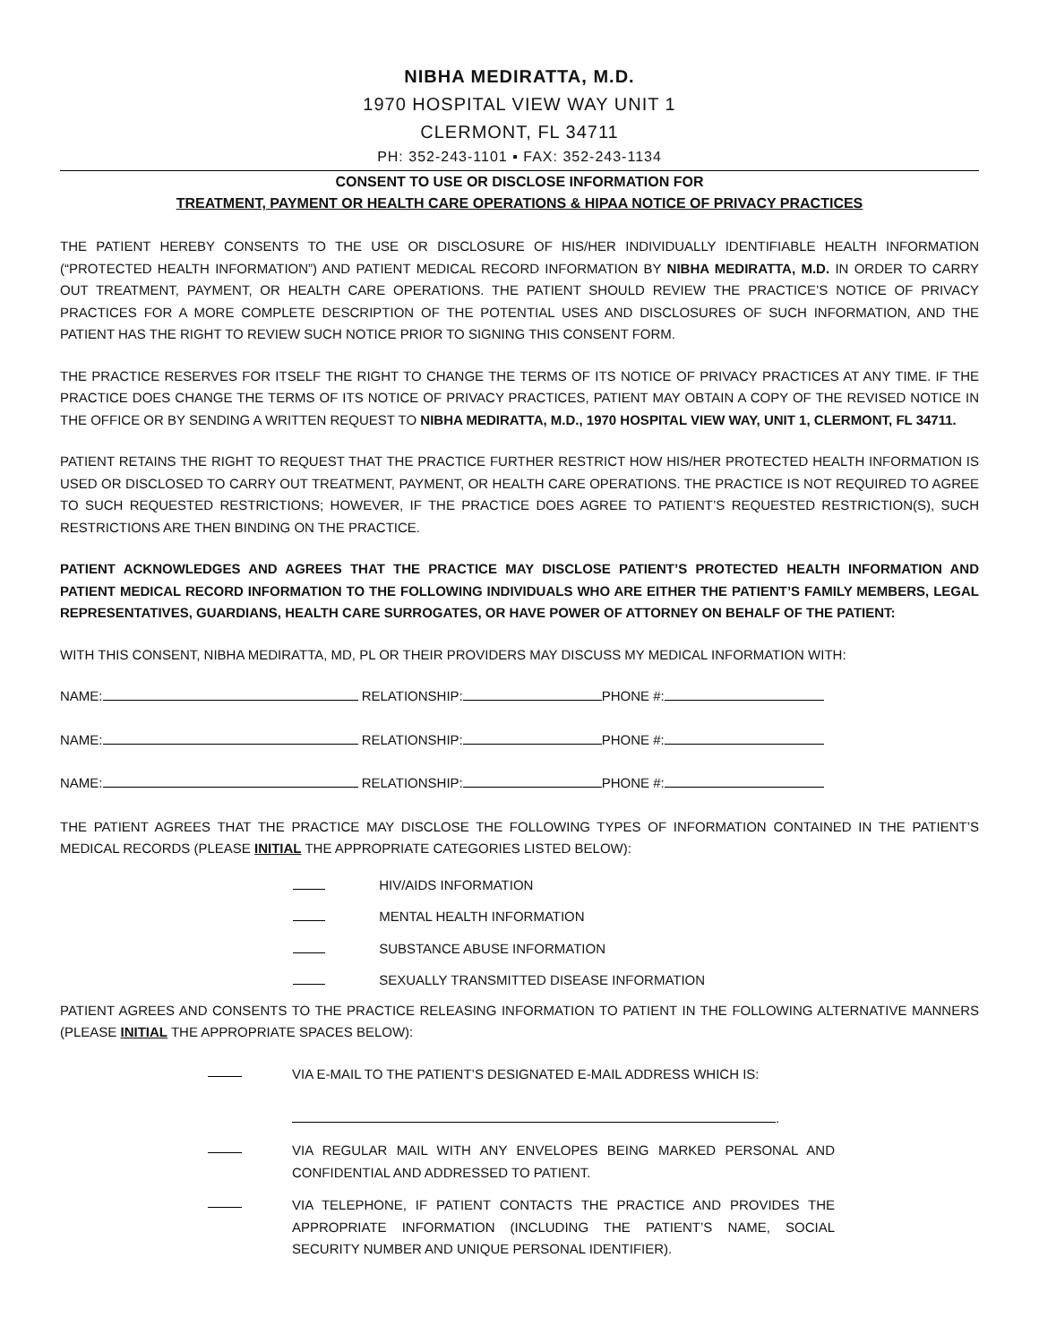NIBHA MEDIRATTA, M.D.
1970 HOSPITAL VIEW WAY UNIT 1
CLERMONT, FL 34711
PH: 352-243-1101 ▪ FAX: 352-243-1134
CONSENT TO USE OR DISCLOSE INFORMATION FOR
TREATMENT, PAYMENT OR HEALTH CARE OPERATIONS & HIPAA NOTICE OF PRIVACY PRACTICES
THE PATIENT HEREBY CONSENTS TO THE USE OR DISCLOSURE OF HIS/HER INDIVIDUALLY IDENTIFIABLE HEALTH INFORMATION (“PROTECTED HEALTH INFORMATION”) AND PATIENT MEDICAL RECORD INFORMATION BY NIBHA MEDIRATTA, M.D. IN ORDER TO CARRY OUT TREATMENT, PAYMENT, OR HEALTH CARE OPERATIONS. THE PATIENT SHOULD REVIEW THE PRACTICE’S NOTICE OF PRIVACY PRACTICES FOR A MORE COMPLETE DESCRIPTION OF THE POTENTIAL USES AND DISCLOSURES OF SUCH INFORMATION, AND THE PATIENT HAS THE RIGHT TO REVIEW SUCH NOTICE PRIOR TO SIGNING THIS CONSENT FORM.
THE PRACTICE RESERVES FOR ITSELF THE RIGHT TO CHANGE THE TERMS OF ITS NOTICE OF PRIVACY PRACTICES AT ANY TIME. IF THE PRACTICE DOES CHANGE THE TERMS OF ITS NOTICE OF PRIVACY PRACTICES, PATIENT MAY OBTAIN A COPY OF THE REVISED NOTICE IN THE OFFICE OR BY SENDING A WRITTEN REQUEST TO NIBHA MEDIRATTA, M.D., 1970 HOSPITAL VIEW WAY, UNIT 1, CLERMONT, FL 34711.
PATIENT RETAINS THE RIGHT TO REQUEST THAT THE PRACTICE FURTHER RESTRICT HOW HIS/HER PROTECTED HEALTH INFORMATION IS USED OR DISCLOSED TO CARRY OUT TREATMENT, PAYMENT, OR HEALTH CARE OPERATIONS. THE PRACTICE IS NOT REQUIRED TO AGREE TO SUCH REQUESTED RESTRICTIONS; HOWEVER, IF THE PRACTICE DOES AGREE TO PATIENT’S REQUESTED RESTRICTION(S), SUCH RESTRICTIONS ARE THEN BINDING ON THE PRACTICE.
PATIENT ACKNOWLEDGES AND AGREES THAT THE PRACTICE MAY DISCLOSE PATIENT’S PROTECTED HEALTH INFORMATION AND PATIENT MEDICAL RECORD INFORMATION TO THE FOLLOWING INDIVIDUALS WHO ARE EITHER THE PATIENT’S FAMILY MEMBERS, LEGAL REPRESENTATIVES, GUARDIANS, HEALTH CARE SURROGATES, OR HAVE POWER OF ATTORNEY ON BEHALF OF THE PATIENT:
WITH THIS CONSENT, NIBHA MEDIRATTA, MD, PL OR THEIR PROVIDERS MAY DISCUSS MY MEDICAL INFORMATION WITH:
NAME: RELATIONSHIP: PHONE #:
NAME: RELATIONSHIP: PHONE #:
NAME: RELATIONSHIP: PHONE #:
THE PATIENT AGREES THAT THE PRACTICE MAY DISCLOSE THE FOLLOWING TYPES OF INFORMATION CONTAINED IN THE PATIENT’S MEDICAL RECORDS (PLEASE INITIAL THE APPROPRIATE CATEGORIES LISTED BELOW):
HIV/AIDS INFORMATION
MENTAL HEALTH INFORMATION
SUBSTANCE ABUSE INFORMATION
SEXUALLY TRANSMITTED DISEASE INFORMATION
PATIENT AGREES AND CONSENTS TO THE PRACTICE RELEASING INFORMATION TO PATIENT IN THE FOLLOWING ALTERNATIVE MANNERS (PLEASE INITIAL THE APPROPRIATE SPACES BELOW):
VIA E-MAIL TO THE PATIENT’S DESIGNATED E-MAIL ADDRESS WHICH IS:
.
VIA REGULAR MAIL WITH ANY ENVELOPES BEING MARKED PERSONAL AND CONFIDENTIAL AND ADDRESSED TO PATIENT.
VIA TELEPHONE, IF PATIENT CONTACTS THE PRACTICE AND PROVIDES THE APPROPRIATE INFORMATION (INCLUDING THE PATIENT’S NAME, SOCIAL SECURITY NUMBER AND UNIQUE PERSONAL IDENTIFIER).